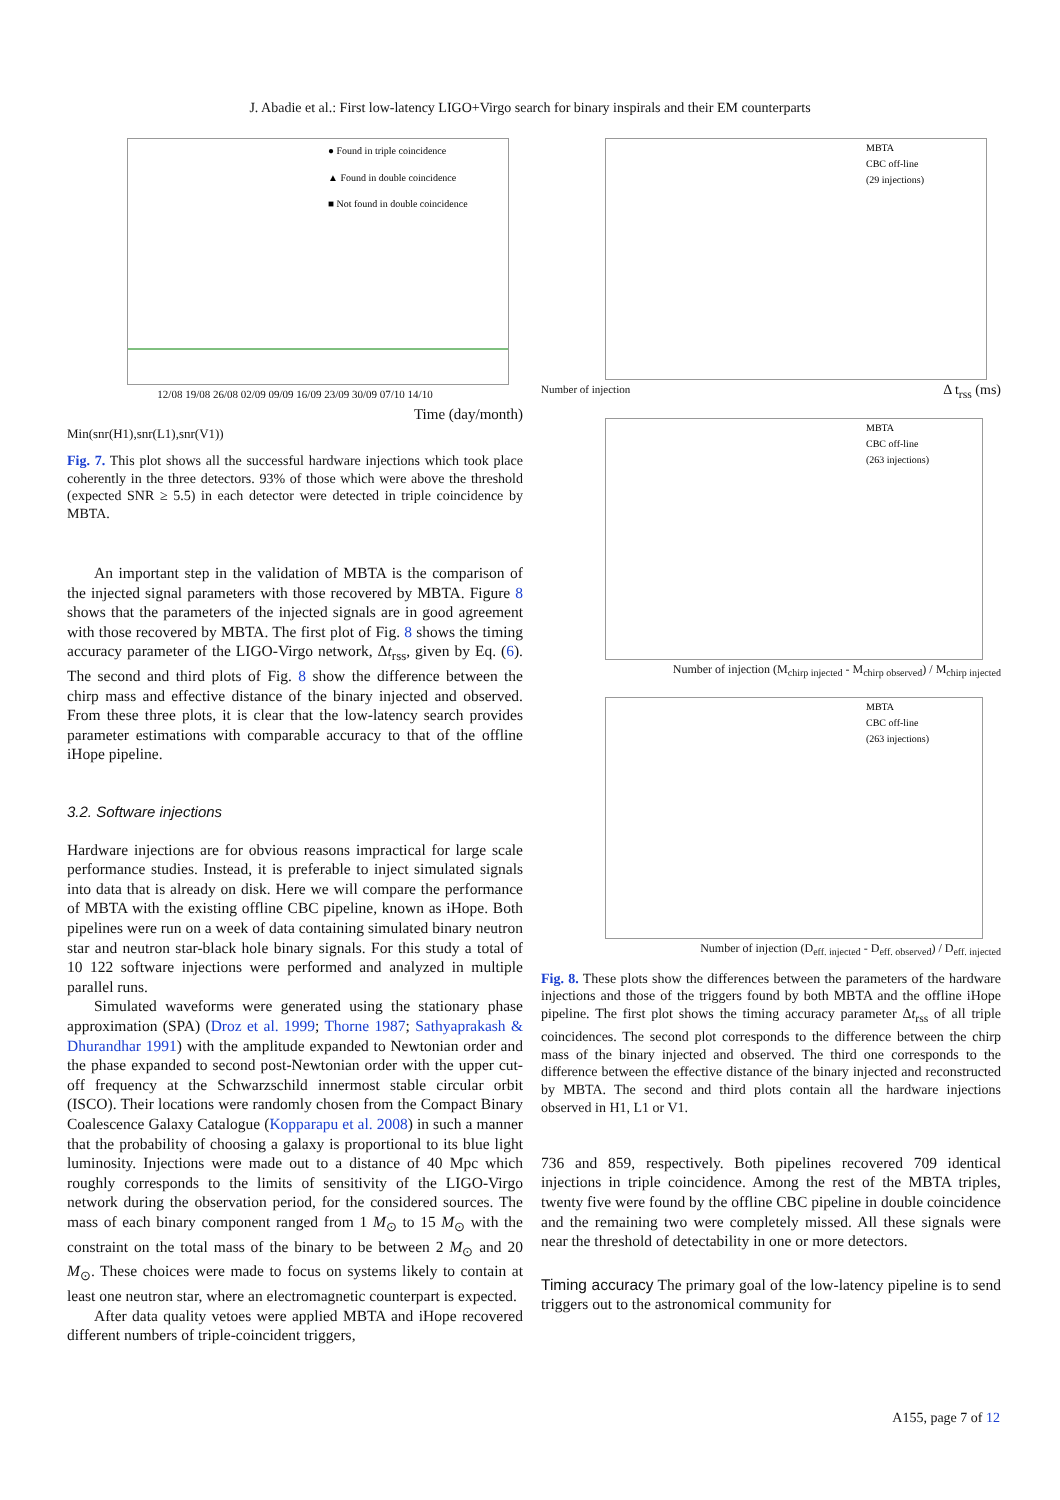J. Abadie et al.: First low-latency LIGO+Virgo search for binary inspirals and their EM counterparts
● Found in triple coincidence
▲ Found in double coincidence
■ Not found in double coincidence
12/08 19/08 26/08 02/09 09/09 16/09 23/09 30/09 07/10 14/10
Time (day/month)
Min(snr(H1),snr(L1),snr(V1))
Fig. 7. This plot shows all the successful hardware injections which took place coherently in the three detectors. 93% of those which were above the threshold (expected SNR ≥ 5.5) in each detector were detected in triple coincidence by MBTA.
An important step in the validation of MBTA is the comparison of the injected signal parameters with those recovered by MBTA. Figure 8 shows that the parameters of the injected signals are in good agreement with those recovered by MBTA. The first plot of Fig. 8 shows the timing accuracy parameter of the LIGO-Virgo network, Δt<sub>rss</sub>, given by Eq. (6). The second and third plots of Fig. 8 show the difference between the chirp mass and effective distance of the binary injected and observed. From these three plots, it is clear that the low-latency search provides parameter estimations with comparable accuracy to that of the offline iHope pipeline.
3.2. Software injections
Hardware injections are for obvious reasons impractical for large scale performance studies. Instead, it is preferable to inject simulated signals into data that is already on disk. Here we will compare the performance of MBTA with the existing offline CBC pipeline, known as iHope. Both pipelines were run on a week of data containing simulated binary neutron star and neutron star-black hole binary signals. For this study a total of 10 122 software injections were performed and analyzed in multiple parallel runs.
Simulated waveforms were generated using the stationary phase approximation (SPA) (Droz et al. 1999; Thorne 1987; Sathyaprakash & Dhurandhar 1991) with the amplitude expanded to Newtonian order and the phase expanded to second post-Newtonian order with the upper cut-off frequency at the Schwarzschild innermost stable circular orbit (ISCO). Their locations were randomly chosen from the Compact Binary Coalescence Galaxy Catalogue (Kopparapu et al. 2008) in such a manner that the probability of choosing a galaxy is proportional to its blue light luminosity. Injections were made out to a distance of 40 Mpc which roughly corresponds to the limits of sensitivity of the LIGO-Virgo network during the observation period, for the considered sources. The mass of each binary component ranged from 1 M<sub>⊙</sub> to 15 M<sub>⊙</sub> with the constraint on the total mass of the binary to be between 2 M<sub>⊙</sub> and 20 M<sub>⊙</sub>. These choices were made to focus on systems likely to contain at least one neutron star, where an electromagnetic counterpart is expected.
After data quality vetoes were applied MBTA and iHope recovered different numbers of triple-coincident triggers,
MBTA
CBC off-line
(29 injections)
Number of injection Δ t<sub>rss</sub> (ms)
MBTA
CBC off-line
(263 injections)
Number of injection (M<sub>chirp injected</sub> - M<sub>chirp observed</sub>) / M<sub>chirp injected</sub>
MBTA
CBC off-line
(263 injections)
Number of injection (D<sub>eff. injected</sub> - D<sub>eff. observed</sub>) / D<sub>eff. injected</sub>
Fig. 8. These plots show the differences between the parameters of the hardware injections and those of the triggers found by both MBTA and the offline iHope pipeline. The first plot shows the timing accuracy parameter Δt<sub>rss</sub> of all triple coincidences. The second plot corresponds to the difference between the chirp mass of the binary injected and observed. The third one corresponds to the difference between the effective distance of the binary injected and reconstructed by MBTA. The second and third plots contain all the hardware injections observed in H1, L1 or V1.
736 and 859, respectively. Both pipelines recovered 709 identical injections in triple coincidence. Among the rest of the MBTA triples, twenty five were found by the offline CBC pipeline in double coincidence and the remaining two were completely missed. All these signals were near the threshold of detectability in one or more detectors.
Timing accuracy The primary goal of the low-latency pipeline is to send triggers out to the astronomical community for
A155, page 7 of 12